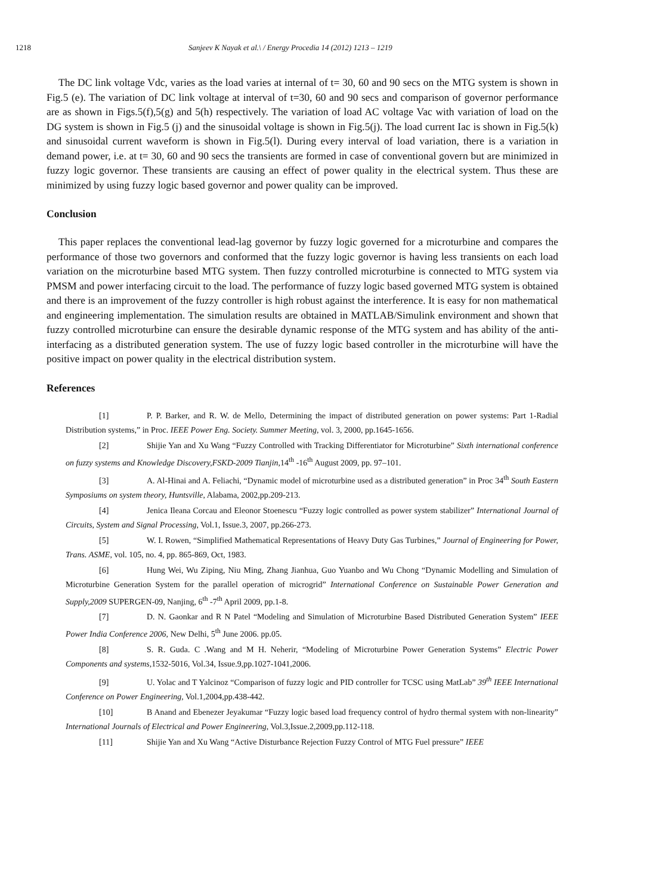1218 Sanjeev K Nayak et al.\ / Energy Procedia 14 (2012) 1213 – 1219
The DC link voltage Vdc, varies as the load varies at internal of t= 30, 60 and 90 secs on the MTG system is shown in Fig.5 (e). The variation of DC link voltage at interval of t=30, 60 and 90 secs and comparison of governor performance are as shown in Figs.5(f),5(g) and 5(h) respectively. The variation of load AC voltage Vac with variation of load on the DG system is shown in Fig.5 (j) and the sinusoidal voltage is shown in Fig.5(j). The load current Iac is shown in Fig.5(k) and sinusoidal current waveform is shown in Fig.5(l). During every interval of load variation, there is a variation in demand power, i.e. at t= 30, 60 and 90 secs the transients are formed in case of conventional govern but are minimized in fuzzy logic governor. These transients are causing an effect of power quality in the electrical system. Thus these are minimized by using fuzzy logic based governor and power quality can be improved.
Conclusion
This paper replaces the conventional lead-lag governor by fuzzy logic governed for a microturbine and compares the performance of those two governors and conformed that the fuzzy logic governor is having less transients on each load variation on the microturbine based MTG system. Then fuzzy controlled microturbine is connected to MTG system via PMSM and power interfacing circuit to the load. The performance of fuzzy logic based governed MTG system is obtained and there is an improvement of the fuzzy controller is high robust against the interference. It is easy for non mathematical and engineering implementation. The simulation results are obtained in MATLAB/Simulink environment and shown that fuzzy controlled microturbine can ensure the desirable dynamic response of the MTG system and has ability of the anti-interfacing as a distributed generation system. The use of fuzzy logic based controller in the microturbine will have the positive impact on power quality in the electrical distribution system.
References
[1] P. P. Barker, and R. W. de Mello, Determining the impact of distributed generation on power systems: Part 1-Radial Distribution systems,” in Proc. IEEE Power Eng. Society. Summer Meeting, vol. 3, 2000, pp.1645-1656.
[2] Shijie Yan and Xu Wang “Fuzzy Controlled with Tracking Differentiator for Microturbine” Sixth international conference on fuzzy systems and Knowledge Discovery,FSKD-2009 Tianjin, 14<sup>th</sup> -16<sup>th</sup> August 2009, pp. 97–101.
[3] A. Al-Hinai and A. Feliachi, “Dynamic model of microturbine used as a distributed generation” in Proc 34<sup>th</sup> South Eastern Symposiums on system theory, Huntsville, Alabama, 2002,pp.209-213.
[4] Jenica Ileana Corcau and Eleonor Stoenescu “Fuzzy logic controlled as power system stabilizer” International Journal of Circuits, System and Signal Processing, Vol.1, Issue.3, 2007, pp.266-273.
[5] W. I. Rowen, “Simplified Mathematical Representations of Heavy Duty Gas Turbines,” Journal of Engineering for Power, Trans. ASME, vol. 105, no. 4, pp. 865-869, Oct, 1983.
[6] Hung Wei, Wu Ziping, Niu Ming, Zhang Jianhua, Guo Yuanbo and Wu Chong “Dynamic Modelling and Simulation of Microturbine Generation System for the parallel operation of microgrid” International Conference on Sustainable Power Generation and Supply,2009 SUPERGEN-09, Nanjing, 6<sup>th</sup> -7<sup>th</sup> April 2009, pp.1-8.
[7] D. N. Gaonkar and R N Patel “Modeling and Simulation of Microturbine Based Distributed Generation System” IEEE Power India Conference 2006, New Delhi, 5<sup>th</sup> June 2006. pp.05.
[8] S. R. Guda. C .Wang and M H. Neherir, “Modeling of Microturbine Power Generation Systems” Electric Power Components and systems, 1532-5016, Vol.34, Issue.9,pp.1027-1041,2006.
[9] U. Yolac and T Yalcinoz “Comparison of fuzzy logic and PID controller for TCSC using MatLab” 39<sup>th</sup> IEEE International Conference on Power Engineering, Vol.1,2004,pp.438-442.
[10] B Anand and Ebenezer Jeyakumar “Fuzzy logic based load frequency control of hydro thermal system with non-linearity” International Journals of Electrical and Power Engineering, Vol.3,Issue.2,2009,pp.112-118.
[11] Shijie Yan and Xu Wang “Active Disturbance Rejection Fuzzy Control of MTG Fuel pressure” IEEE